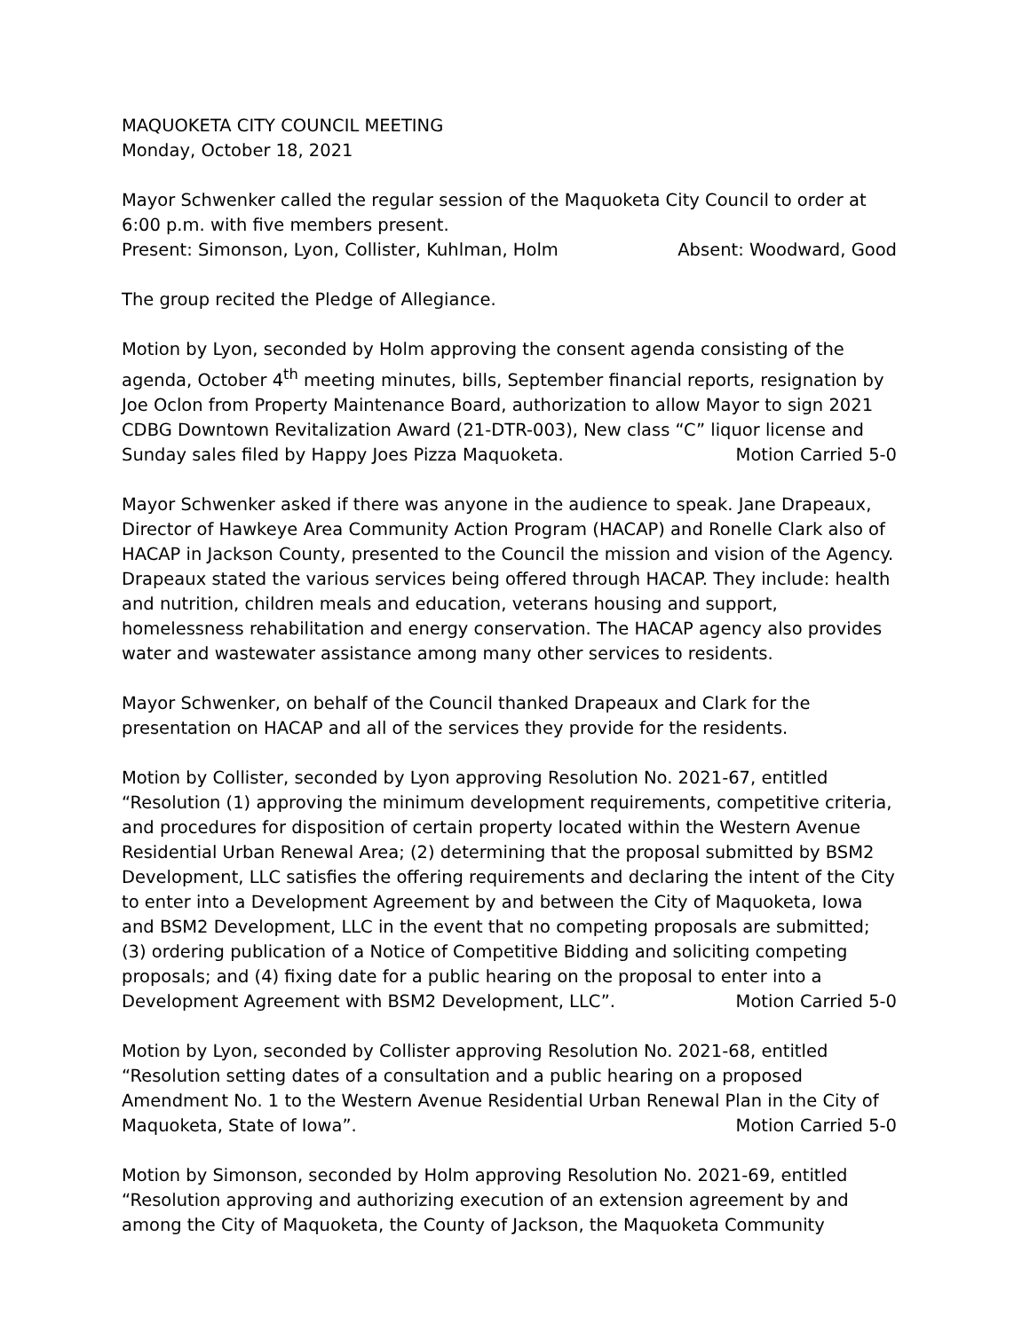MAQUOKETA CITY COUNCIL MEETING
Monday, October 18, 2021
Mayor Schwenker called the regular session of the Maquoketa City Council to order at 6:00 p.m. with five members present.
Present: Simonson, Lyon, Collister, Kuhlman, Holm Absent: Woodward, Good
The group recited the Pledge of Allegiance.
Motion by Lyon, seconded by Holm approving the consent agenda consisting of the agenda, October 4<sup>th</sup> meeting minutes, bills, September financial reports, resignation by Joe Oclon from Property Maintenance Board, authorization to allow Mayor to sign 2021 CDBG Downtown Revitalization Award (21-DTR-003), New class “C” liquor license and Sunday sales filed by Happy Joes Pizza Maquoketa. Motion Carried 5-0
Mayor Schwenker asked if there was anyone in the audience to speak. Jane Drapeaux, Director of Hawkeye Area Community Action Program (HACAP) and Ronelle Clark also of HACAP in Jackson County, presented to the Council the mission and vision of the Agency. Drapeaux stated the various services being offered through HACAP. They include: health and nutrition, children meals and education, veterans housing and support, homelessness rehabilitation and energy conservation. The HACAP agency also provides water and wastewater assistance among many other services to residents.
Mayor Schwenker, on behalf of the Council thanked Drapeaux and Clark for the presentation on HACAP and all of the services they provide for the residents.
Motion by Collister, seconded by Lyon approving Resolution No. 2021-67, entitled “Resolution (1) approving the minimum development requirements, competitive criteria, and procedures for disposition of certain property located within the Western Avenue Residential Urban Renewal Area; (2) determining that the proposal submitted by BSM2 Development, LLC satisfies the offering requirements and declaring the intent of the City to enter into a Development Agreement by and between the City of Maquoketa, Iowa and BSM2 Development, LLC in the event that no competing proposals are submitted; (3) ordering publication of a Notice of Competitive Bidding and soliciting competing proposals; and (4) fixing date for a public hearing on the proposal to enter into a Development Agreement with BSM2 Development, LLC”. Motion Carried 5-0
Motion by Lyon, seconded by Collister approving Resolution No. 2021-68, entitled “Resolution setting dates of a consultation and a public hearing on a proposed Amendment No. 1 to the Western Avenue Residential Urban Renewal Plan in the City of Maquoketa, State of Iowa”. Motion Carried 5-0
Motion by Simonson, seconded by Holm approving Resolution No. 2021-69, entitled “Resolution approving and authorizing execution of an extension agreement by and among the City of Maquoketa, the County of Jackson, the Maquoketa Community